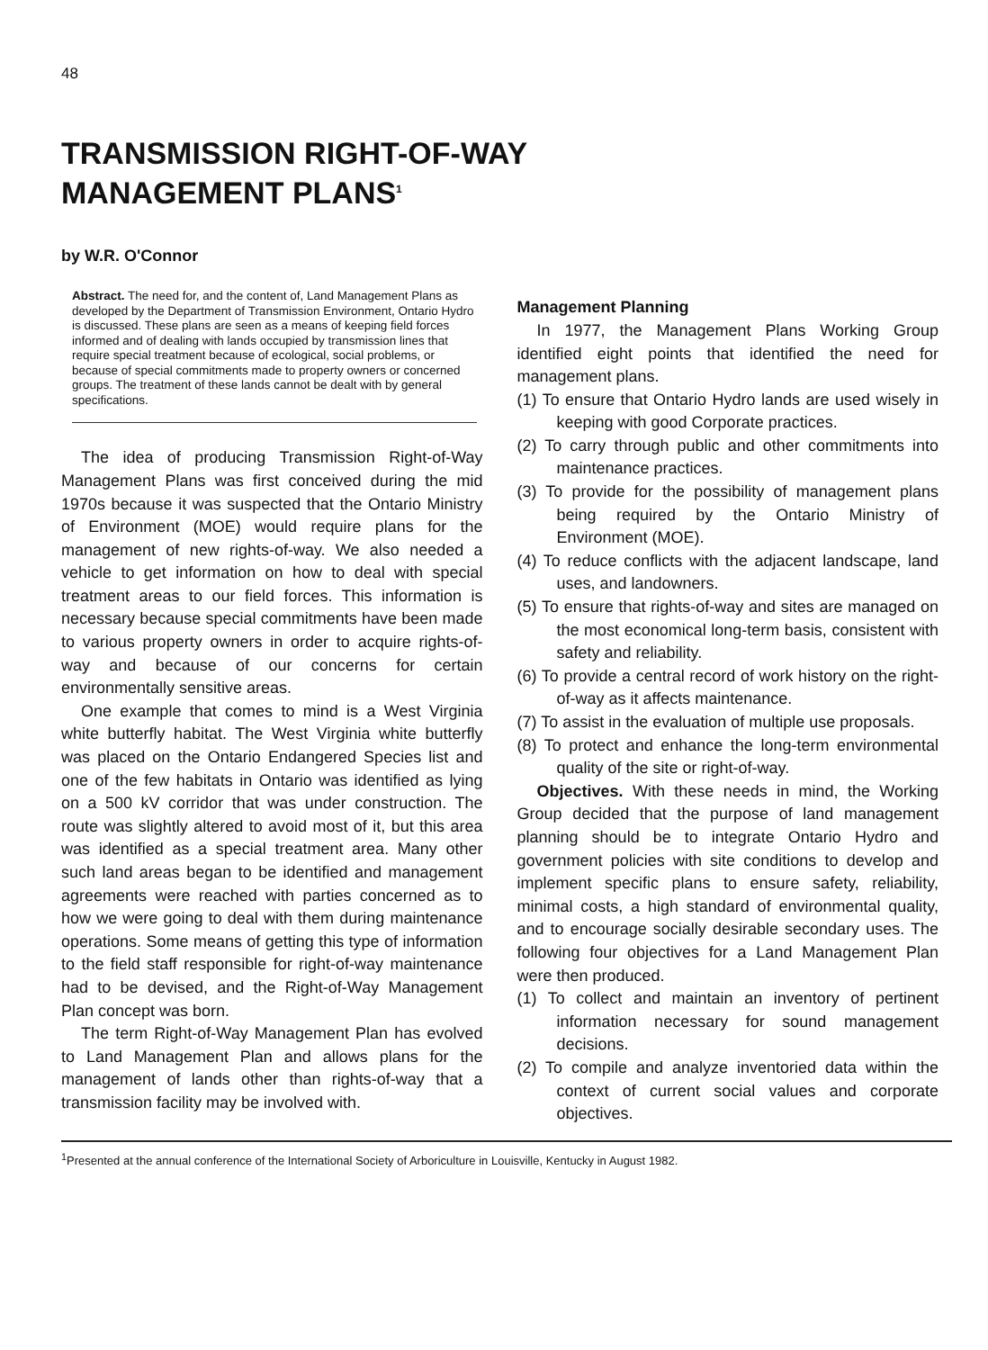48
TRANSMISSION RIGHT-OF-WAY
MANAGEMENT PLANS<sup>1</sup>
by W.R. O'Connor
Abstract. The need for, and the content of, Land Management Plans as developed by the Department of Transmission Environment, Ontario Hydro is discussed. These plans are seen as a means of keeping field forces informed and of dealing with lands occupied by transmission lines that require special treatment because of ecological, social problems, or because of special commitments made to property owners or concerned groups. The treatment of these lands cannot be dealt with by general specifications.
The idea of producing Transmission Right-of-Way Management Plans was first conceived during the mid 1970s because it was suspected that the Ontario Ministry of Environment (MOE) would require plans for the management of new rights-of-way. We also needed a vehicle to get information on how to deal with special treatment areas to our field forces. This information is necessary because special commitments have been made to various property owners in order to acquire rights-of-way and because of our concerns for certain environmentally sensitive areas.
One example that comes to mind is a West Virginia white butterfly habitat. The West Virginia white butterfly was placed on the Ontario Endangered Species list and one of the few habitats in Ontario was identified as lying on a 500 kV corridor that was under construction. The route was slightly altered to avoid most of it, but this area was identified as a special treatment area. Many other such land areas began to be identified and management agreements were reached with parties concerned as to how we were going to deal with them during maintenance operations. Some means of getting this type of information to the field staff responsible for right-of-way maintenance had to be devised, and the Right-of-Way Management Plan concept was born.
The term Right-of-Way Management Plan has evolved to Land Management Plan and allows plans for the management of lands other than rights-of-way that a transmission facility may be involved with.
Management Planning
In 1977, the Management Plans Working Group identified eight points that identified the need for management plans.
(1) To ensure that Ontario Hydro lands are used wisely in keeping with good Corporate practices.
(2) To carry through public and other commitments into maintenance practices.
(3) To provide for the possibility of management plans being required by the Ontario Ministry of Environment (MOE).
(4) To reduce conflicts with the adjacent landscape, land uses, and landowners.
(5) To ensure that rights-of-way and sites are managed on the most economical long-term basis, consistent with safety and reliability.
(6) To provide a central record of work history on the right-of-way as it affects maintenance.
(7) To assist in the evaluation of multiple use proposals.
(8) To protect and enhance the long-term environmental quality of the site or right-of-way.
Objectives. With these needs in mind, the Working Group decided that the purpose of land management planning should be to integrate Ontario Hydro and government policies with site conditions to develop and implement specific plans to ensure safety, reliability, minimal costs, a high standard of environmental quality, and to encourage socially desirable secondary uses. The following four objectives for a Land Management Plan were then produced.
(1) To collect and maintain an inventory of pertinent information necessary for sound management decisions.
(2) To compile and analyze inventoried data within the context of current social values and corporate objectives.
<sup>1</sup> Presented at the annual conference of the International Society of Arboriculture in Louisville, Kentucky in August 1982.